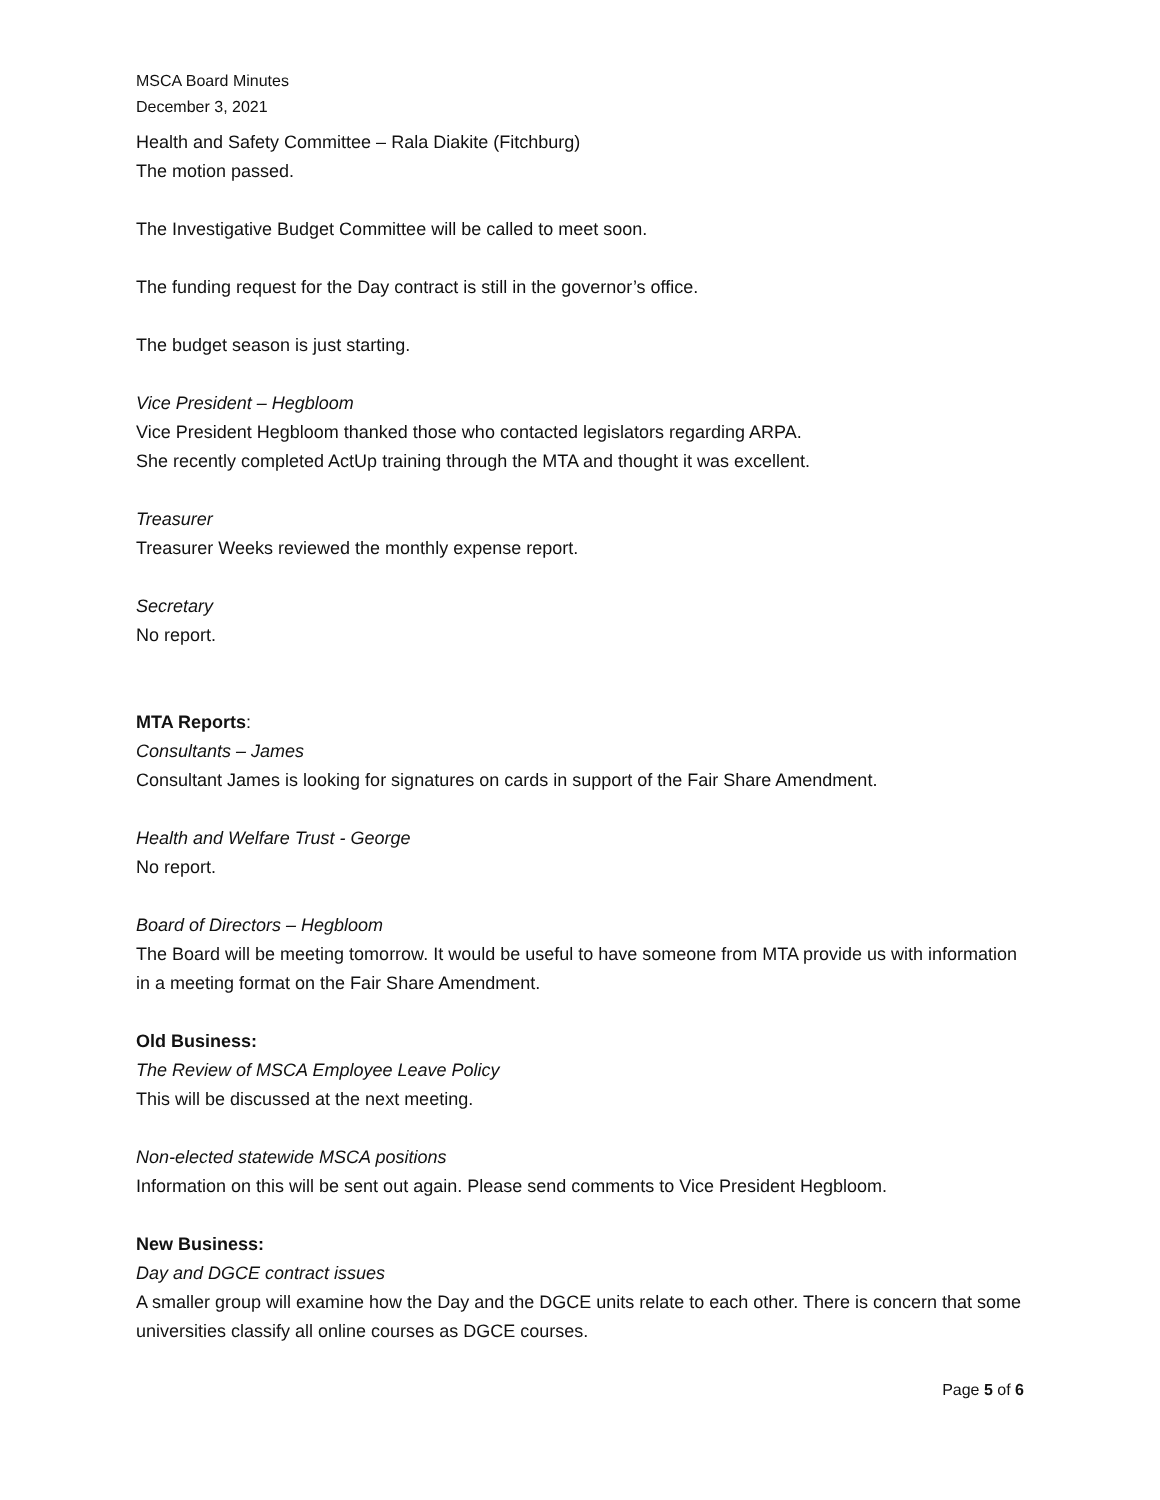MSCA Board Minutes
December 3, 2021
Health and Safety Committee – Rala Diakite (Fitchburg)
The motion passed.
The Investigative Budget Committee will be called to meet soon.
The funding request for the Day contract is still in the governor’s office.
The budget season is just starting.
Vice President – Hegbloom
Vice President Hegbloom thanked those who contacted legislators regarding ARPA.
She recently completed ActUp training through the MTA and thought it was excellent.
Treasurer
Treasurer Weeks reviewed the monthly expense report.
Secretary
No report.
MTA Reports:
Consultants – James
Consultant James is looking for signatures on cards in support of the Fair Share Amendment.
Health and Welfare Trust - George
No report.
Board of Directors – Hegbloom
The Board will be meeting tomorrow. It would be useful to have someone from MTA provide us with information in a meeting format on the Fair Share Amendment.
Old Business:
The Review of MSCA Employee Leave Policy
This will be discussed at the next meeting.
Non-elected statewide MSCA positions
Information on this will be sent out again. Please send comments to Vice President Hegbloom.
New Business:
Day and DGCE contract issues
A smaller group will examine how the Day and the DGCE units relate to each other. There is concern that some universities classify all online courses as DGCE courses.
Page 5 of 6